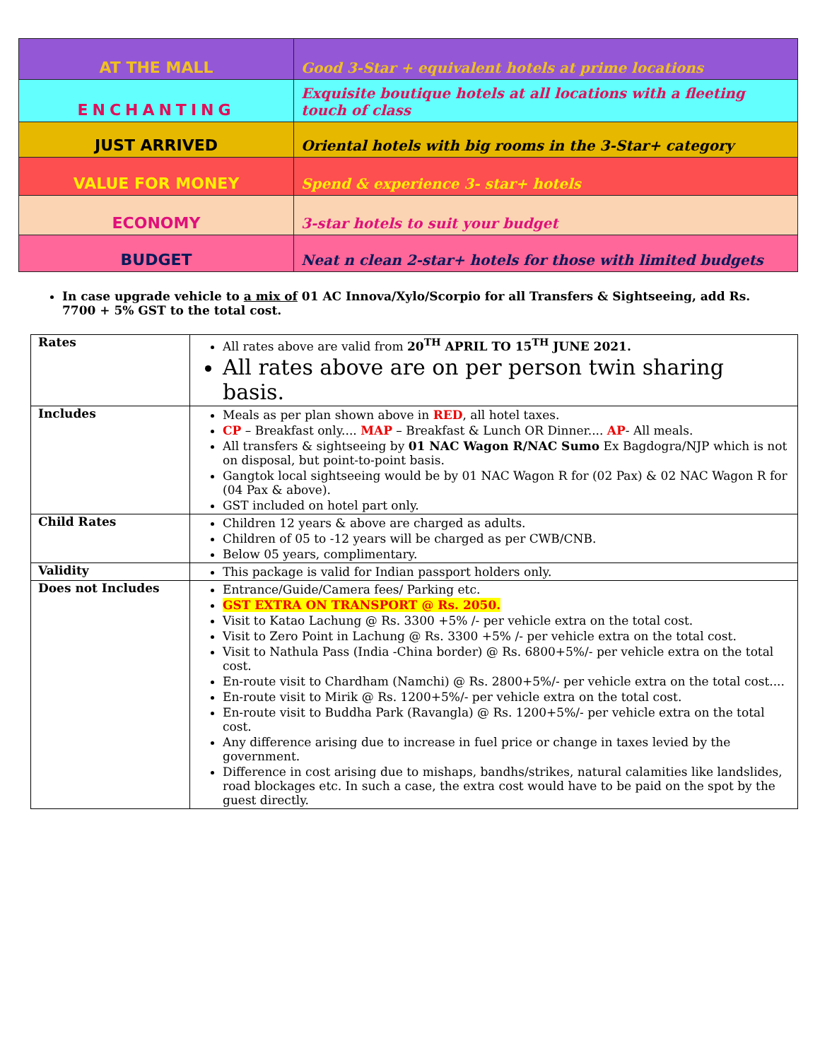| AT THE MALL | Good 3-Star + equivalent hotels at prime locations |
| ENCHANTING | Exquisite boutique hotels at all locations with a fleeting touch of class |
| JUST ARRIVED | Oriental hotels with big rooms in the 3-Star+ category |
| VALUE FOR MONEY | Spend & experience 3- star+ hotels |
| ECONOMY | 3-star hotels to suit your budget |
| BUDGET | Neat n clean 2-star+ hotels for those with limited budgets |
In case upgrade vehicle to a mix of 01 AC Innova/Xylo/Scorpio for all Transfers & Sightseeing, add Rs. 7700 + 5% GST to the total cost.
| Rates | All rates above are valid from 20<sup>TH</sup> APRIL TO 15<sup>TH</sup> JUNE 2021. All rates above are on per person twin sharing basis. |
| Includes | Meals as per plan shown above in RED , all hotel taxes. CP – Breakfast only.... MAP – Breakfast & Lunch OR Dinner.... AP - All meals. All transfers & sightseeing by 01 NAC Wagon R/NAC Sumo Ex Bagdogra/NJP which is not on disposal, but point-to-point basis. Gangtok local sightseeing would be by 01 NAC Wagon R for (02 Pax) & 02 NAC Wagon R for (04 Pax & above). GST included on hotel part only. |
| Child Rates | Children 12 years & above are charged as adults. Children of 05 to -12 years will be charged as per CWB/CNB. Below 05 years, complimentary. |
| Validity | This package is valid for Indian passport holders only. |
| Does not Includes | Entrance/Guide/Camera fees/ Parking etc. GST EXTRA ON TRANSPORT @ Rs. 2050. Visit to Katao Lachung @ Rs. 3300 +5% /- per vehicle extra on the total cost. Visit to Zero Point in Lachung @ Rs. 3300 +5% /- per vehicle extra on the total cost. Visit to Nathula Pass (India -China border) @ Rs. 6800+5%/- per vehicle extra on the total cost. En-route visit to Chardham (Namchi) @ Rs. 2800+5%/- per vehicle extra on the total cost.... En-route visit to Mirik @ Rs. 1200+5%/- per vehicle extra on the total cost. En-route visit to Buddha Park (Ravangla) @ Rs. 1200+5%/- per vehicle extra on the total cost. Any difference arising due to increase in fuel price or change in taxes levied by the government. Difference in cost arising due to mishaps, bandhs/strikes, natural calamities like landslides, road blockages etc. In such a case, the extra cost would have to be paid on the spot by the guest directly. |